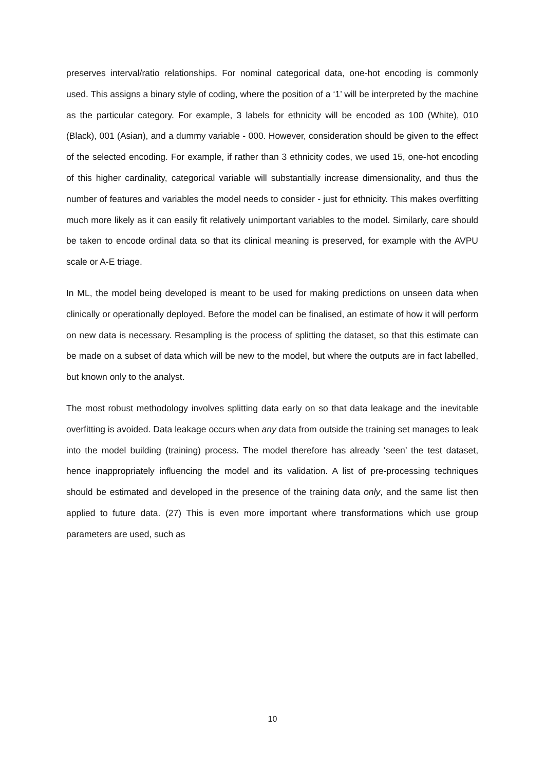preserves interval/ratio relationships. For nominal categorical data, one-hot encoding is commonly used. This assigns a binary style of coding, where the position of a ‘1’ will be interpreted by the machine as the particular category. For example, 3 labels for ethnicity will be encoded as 100 (White), 010 (Black), 001 (Asian), and a dummy variable - 000. However, consideration should be given to the effect of the selected encoding. For example, if rather than 3 ethnicity codes, we used 15, one-hot encoding of this higher cardinality, categorical variable will substantially increase dimensionality, and thus the number of features and variables the model needs to consider - just for ethnicity. This makes overfitting much more likely as it can easily fit relatively unimportant variables to the model. Similarly, care should be taken to encode ordinal data so that its clinical meaning is preserved, for example with the AVPU scale or A-E triage.
In ML, the model being developed is meant to be used for making predictions on unseen data when clinically or operationally deployed. Before the model can be finalised, an estimate of how it will perform on new data is necessary. Resampling is the process of splitting the dataset, so that this estimate can be made on a subset of data which will be new to the model, but where the outputs are in fact labelled, but known only to the analyst.
The most robust methodology involves splitting data early on so that data leakage and the inevitable overfitting is avoided. Data leakage occurs when any data from outside the training set manages to leak into the model building (training) process. The model therefore has already ‘seen’ the test dataset, hence inappropriately influencing the model and its validation. A list of pre-processing techniques should be estimated and developed in the presence of the training data only, and the same list then applied to future data. (27) This is even more important where transformations which use group parameters are used, such as
10